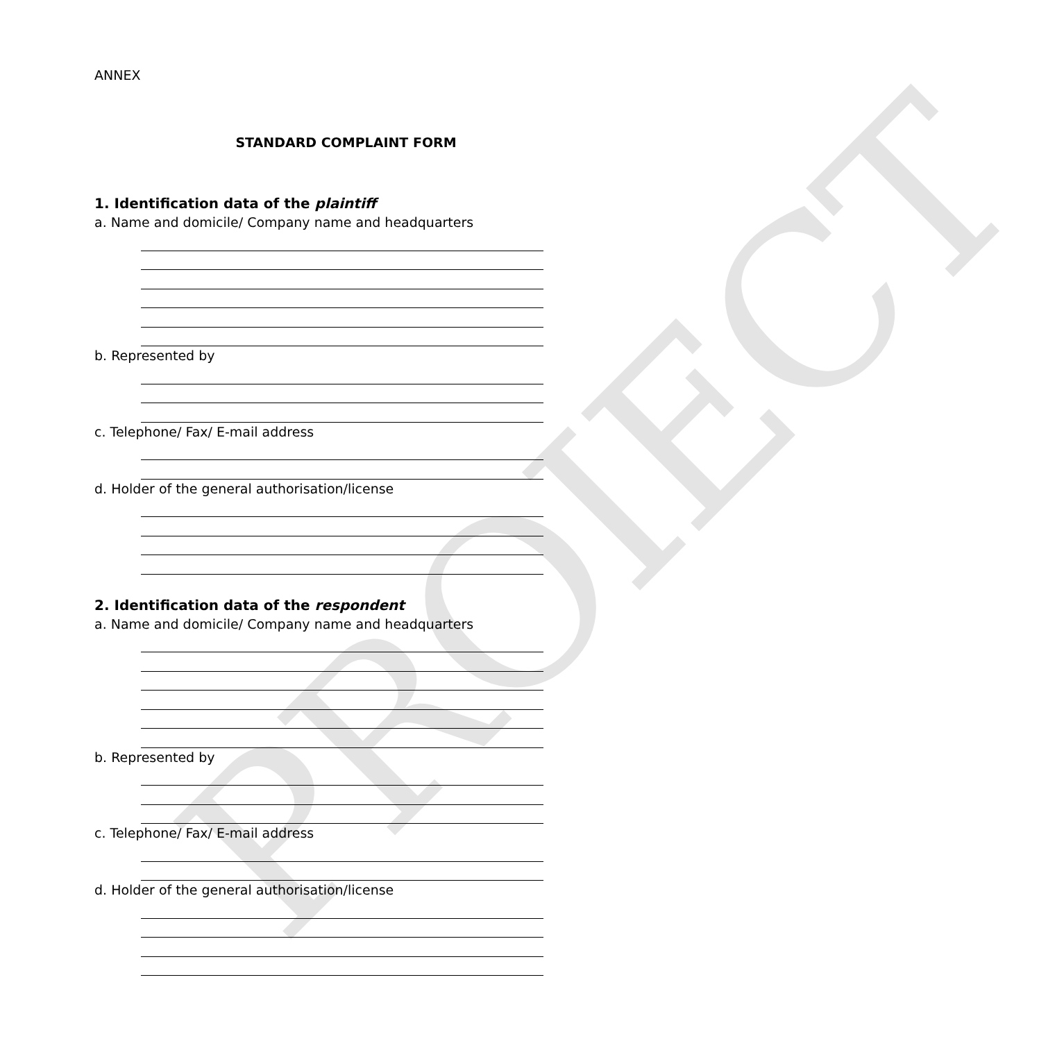PROIECT
ANNEX
STANDARD COMPLAINT FORM
1. Identification data of the plaintiff
a. Name and domicile/ Company name and headquarters
b. Represented by
c. Telephone/ Fax/ E-mail address
d. Holder of the general authorisation/license
2. Identification data of the respondent
a. Name and domicile/ Company name and headquarters
b. Represented by
c. Telephone/ Fax/ E-mail address
d. Holder of the general authorisation/license